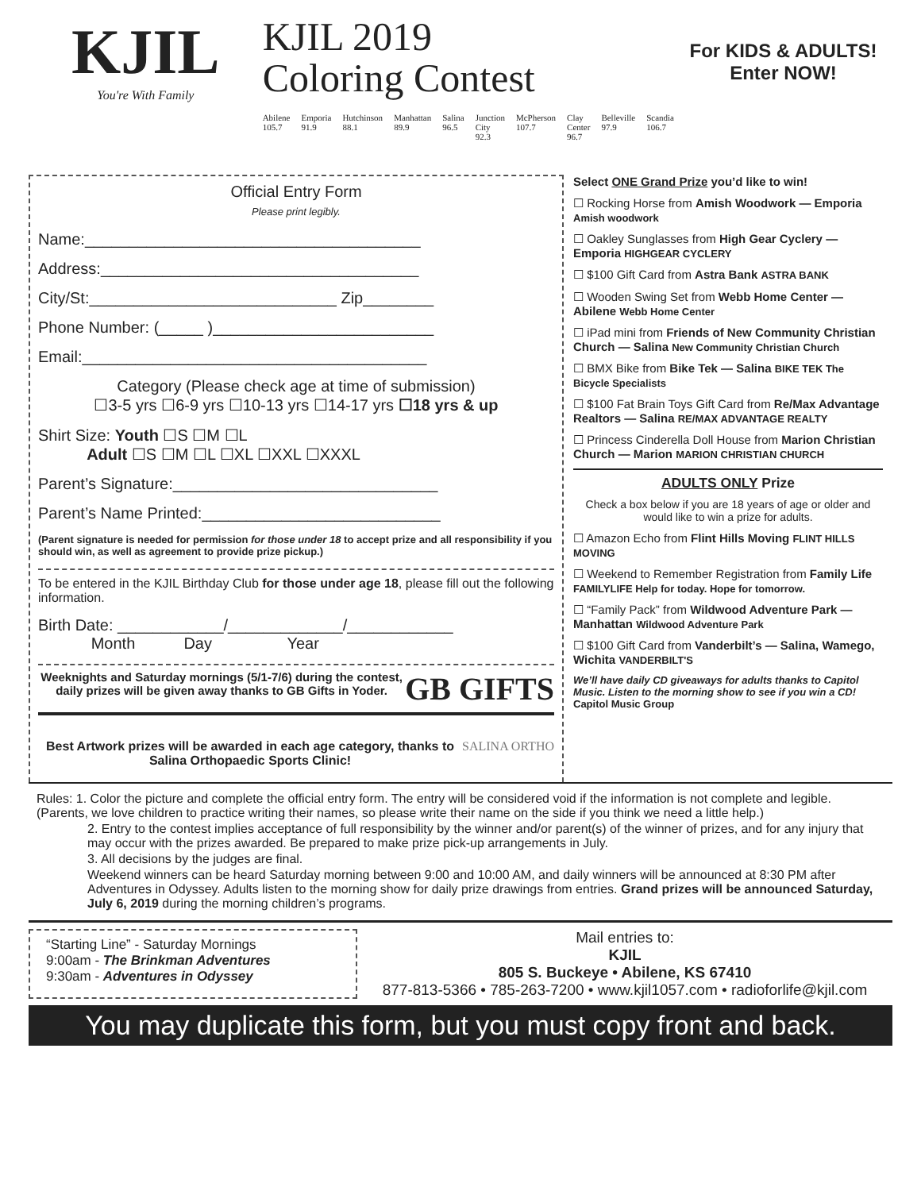KJIL
You're With Family
KJIL 2019
Coloring Contest
Abilene 105.7 Emporia 91.9 Hutchinson 88.1 Manhattan 89.9 Salina 96.5 Junction City 92.3 McPherson 107.7 Clay Center 96.7 Belleville 97.9 Scandia 106.7
For KIDS & ADULTS!
Enter NOW!
Official Entry Form
Please print legibly.
Name:______________________________________
Address:____________________________________
City/St:____________________________ Zip________
Phone Number: (_____ )_________________________
Email:_______________________________________
Category (Please check age at time of submission)
☐3-5 yrs ☐6-9 yrs ☐10-13 yrs ☐14-17 yrs ☐18 yrs & up
Shirt Size: Youth ☐S ☐M ☐L
Adult ☐S ☐M ☐L ☐XL ☐XXL ☐XXXL
Parent’s Signature:______________________________
Parent’s Name Printed:___________________________
(Parent signature is needed for permission for those under 18 to accept prize and all responsibility if you should win, as well as agreement to provide prize pickup.)
To be entered in the KJIL Birthday Club for those under age 18, please fill out the following information.
Birth Date: ____________/_____________/____________
Month Day Year
Weeknights and Saturday mornings (5/1-7/6) during the contest, daily prizes will be given away thanks to GB Gifts in Yoder.
GB GIFTS
Best Artwork prizes will be awarded in each age category, thanks to Salina Orthopaedic Sports Clinic!
SALINA ORTHO
Select ONE Grand Prize you’d like to win!
☐ Rocking Horse from Amish Woodwork — Emporia Amish woodwork
☐ Oakley Sunglasses from High Gear Cyclery — Emporia HIGHGEAR CYCLERY
☐ $100 Gift Card from Astra Bank ASTRA BANK
☐ Wooden Swing Set from Webb Home Center — Abilene Webb Home Center
☐ iPad mini from Friends of New Community Christian Church — Salina New Community Christian Church
☐ BMX Bike from Bike Tek — Salina BIKE TEK The Bicycle Specialists
☐ $100 Fat Brain Toys Gift Card from Re/Max Advantage Realtors — Salina RE/MAX ADVANTAGE REALTY
☐ Princess Cinderella Doll House from Marion Christian Church — Marion MARION CHRISTIAN CHURCH
ADULTS ONLY Prize
Check a box below if you are 18 years of age or older and would like to win a prize for adults.
☐ Amazon Echo from Flint Hills Moving FLINT HILLS MOVING
☐ Weekend to Remember Registration from Family Life FAMILYLIFE Help for today. Hope for tomorrow.
☐ “Family Pack” from Wildwood Adventure Park — Manhattan Wildwood Adventure Park
☐ $100 Gift Card from Vanderbilt’s — Salina, Wamego, Wichita VANDERBILT'S
We’ll have daily CD giveaways for adults thanks to Capitol Music. Listen to the morning show to see if you win a CD! Capitol Music Group
Rules: 1. Color the picture and complete the official entry form. The entry will be considered void if the information is not complete and legible. (Parents, we love children to practice writing their names, so please write their name on the side if you think we need a little help.)
2. Entry to the contest implies acceptance of full responsibility by the winner and/or parent(s) of the winner of prizes, and for any injury that may occur with the prizes awarded. Be prepared to make prize pick-up arrangements in July.
3. All decisions by the judges are final.
Weekend winners can be heard Saturday morning between 9:00 and 10:00 AM, and daily winners will be announced at 8:30 PM after Adventures in Odyssey. Adults listen to the morning show for daily prize drawings from entries. Grand prizes will be announced Saturday, July 6, 2019 during the morning children’s programs.
“Starting Line” - Saturday Mornings
9:00am - The Brinkman Adventures
9:30am - Adventures in Odyssey
Mail entries to:
KJIL
805 S. Buckeye • Abilene, KS 67410
877-813-5366 • 785-263-7200 • www.kjil1057.com • radioforlife@kjil.com
You may duplicate this form, but you must copy front and back.